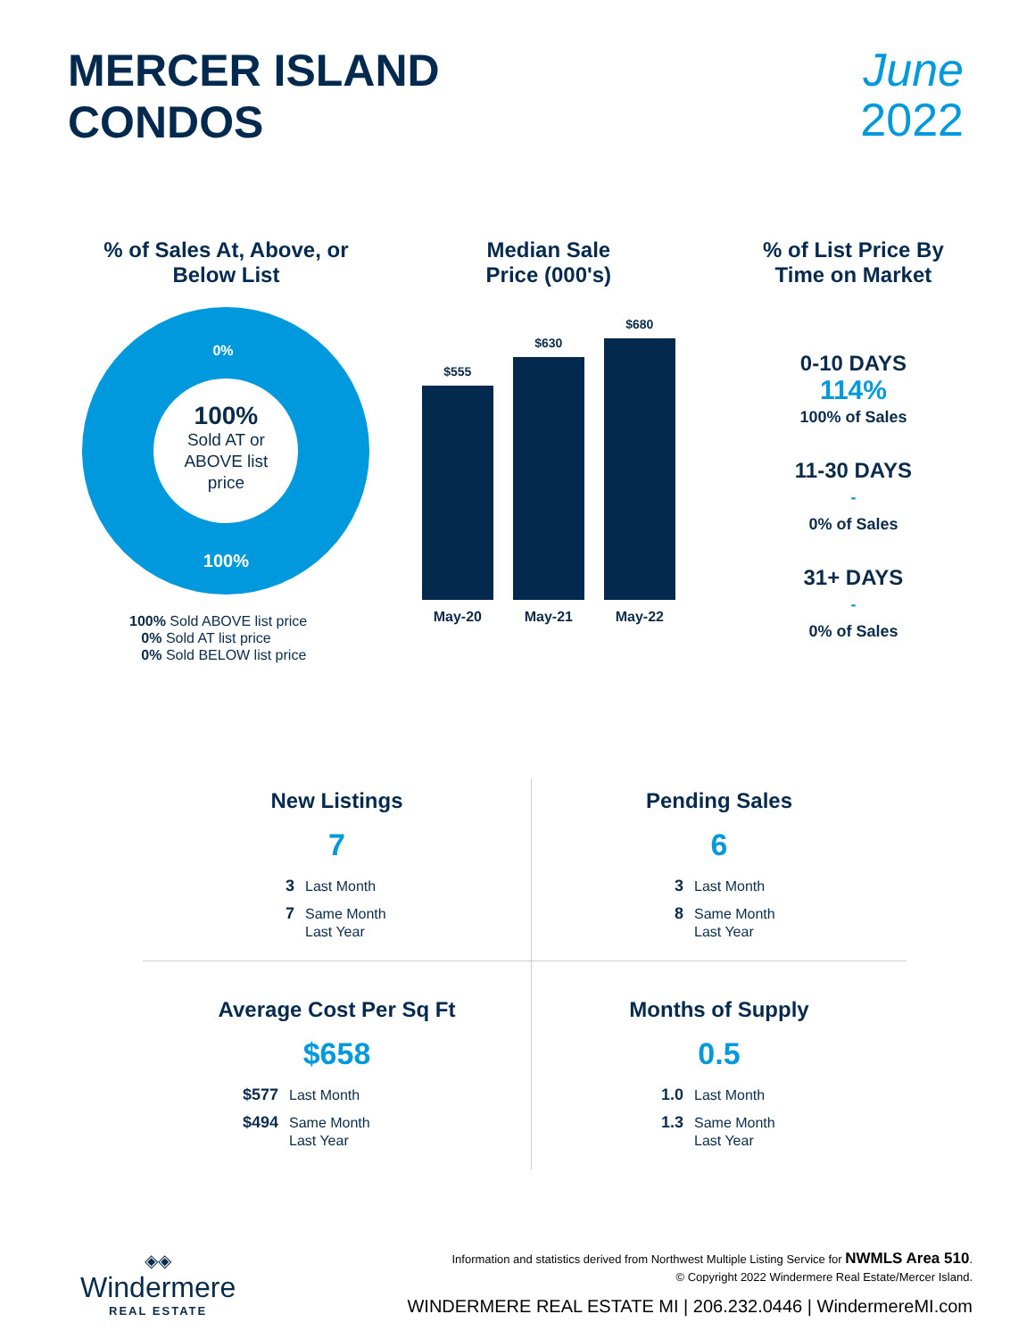MERCER ISLAND
CONDOS
June
2022
% of Sales At, Above, or Below List
0%
100%
Sold AT or
ABOVE list
price
100%
100% Sold ABOVE list price
0% Sold AT list price
0% Sold BELOW list price
Median Sale
Price (000's)
$555
$630
$680
May-20 May-21 May-22
% of List Price By
Time on Market
0-10 DAYS
114%
100% of Sales
11-30 DAYS
-
0% of Sales
31+ DAYS
-
0% of Sales
New Listings
7
3 Last Month
7 Same Month
Last Year
Pending Sales
6
3 Last Month
8 Same Month
Last Year
Average Cost Per Sq Ft
$658
$577 Last Month
$494 Same Month
Last Year
Months of Supply
0.5
1.0 Last Month
1.3 Same Month
Last Year
◈◈
Windermere
REAL ESTATE
Information and statistics derived from Northwest Multiple Listing Service for NWMLS Area 510.
© Copyright 2022 Windermere Real Estate/Mercer Island.
WINDERMERE REAL ESTATE MI | 206.232.0446 | WindermereMI.com